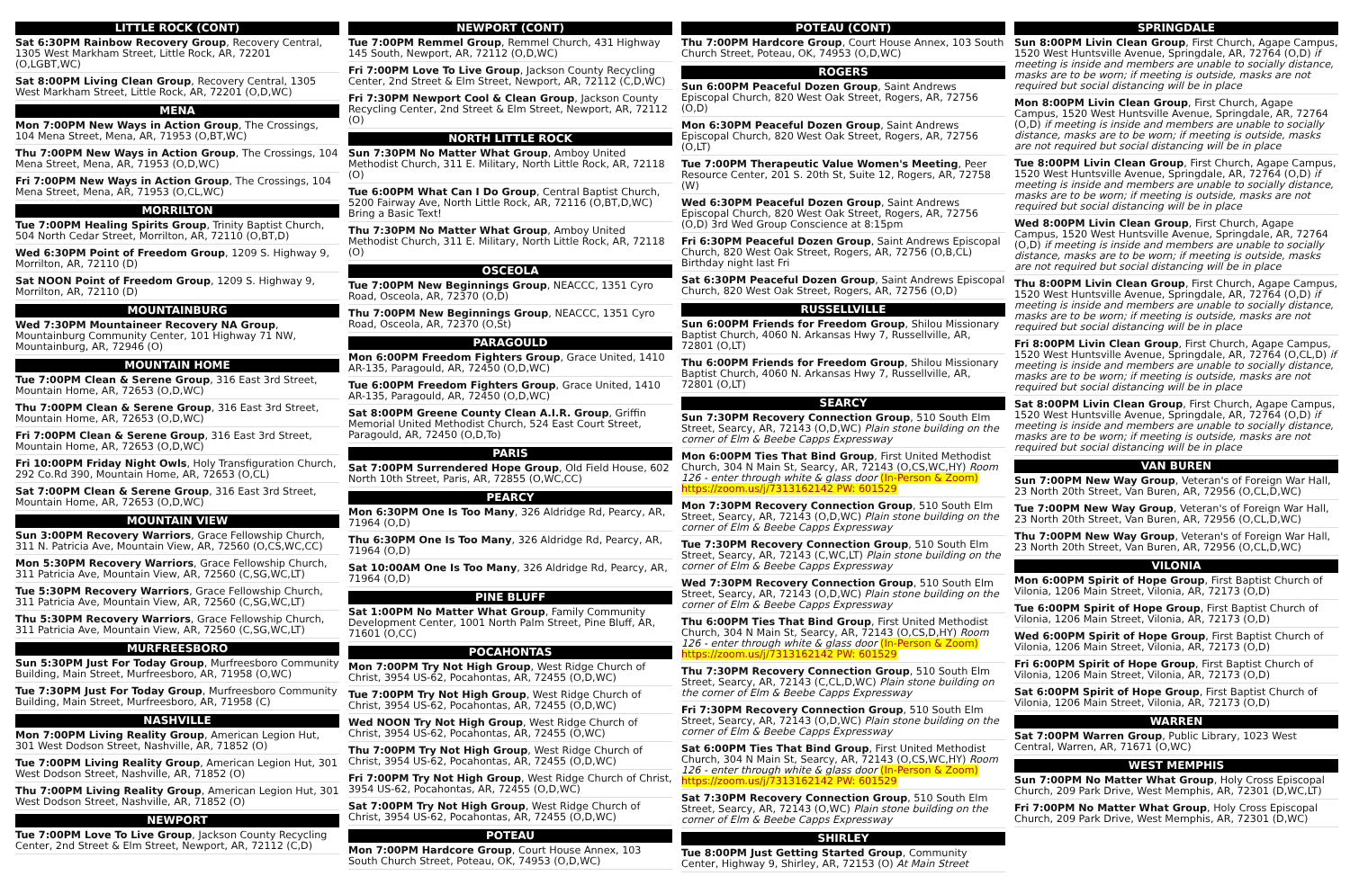LITTLE ROCK (CONT)
Sat 6:30PM Rainbow Recovery Group, Recovery Central, 1305 West Markham Street, Little Rock, AR, 72201 (O,LGBT,WC)
Sat 8:00PM Living Clean Group, Recovery Central, 1305 West Markham Street, Little Rock, AR, 72201 (O,D,WC)
MENA
Mon 7:00PM New Ways in Action Group, The Crossings, 104 Mena Street, Mena, AR, 71953 (O,BT,WC)
Thu 7:00PM New Ways in Action Group, The Crossings, 104 Mena Street, Mena, AR, 71953 (O,D,WC)
Fri 7:00PM New Ways in Action Group, The Crossings, 104 Mena Street, Mena, AR, 71953 (O,CL,WC)
MORRILTON
Tue 7:00PM Healing Spirits Group, Trinity Baptist Church, 504 North Cedar Street, Morrilton, AR, 72110 (O,BT,D)
Wed 6:30PM Point of Freedom Group, 1209 S. Highway 9, Morrilton, AR, 72110 (D)
Sat NOON Point of Freedom Group, 1209 S. Highway 9, Morrilton, AR, 72110 (D)
MOUNTAINBURG
Wed 7:30PM Mountaineer Recovery NA Group, Mountainburg Community Center, 101 Highway 71 NW, Mountainburg, AR, 72946 (O)
MOUNTAIN HOME
Tue 7:00PM Clean & Serene Group, 316 East 3rd Street, Mountain Home, AR, 72653 (O,D,WC)
Thu 7:00PM Clean & Serene Group, 316 East 3rd Street, Mountain Home, AR, 72653 (O,D,WC)
Fri 7:00PM Clean & Serene Group, 316 East 3rd Street, Mountain Home, AR, 72653 (O,D,WC)
Fri 10:00PM Friday Night Owls, Holy Transfiguration Church, 292 Co.Rd 390, Mountain Home, AR, 72653 (O,CL)
Sat 7:00PM Clean & Serene Group, 316 East 3rd Street, Mountain Home, AR, 72653 (O,D,WC)
MOUNTAIN VIEW
Sun 3:00PM Recovery Warriors, Grace Fellowship Church, 311 N. Patricia Ave, Mountain View, AR, 72560 (O,CS,WC,CC)
Mon 5:30PM Recovery Warriors, Grace Fellowship Church, 311 Patricia Ave, Mountain View, AR, 72560 (C,SG,WC,LT)
Tue 5:30PM Recovery Warriors, Grace Fellowship Church, 311 Patricia Ave, Mountain View, AR, 72560 (C,SG,WC,LT)
Thu 5:30PM Recovery Warriors, Grace Fellowship Church, 311 Patricia Ave, Mountain View, AR, 72560 (C,SG,WC,LT)
MURFREESBORO
Sun 5:30PM Just For Today Group, Murfreesboro Community Building, Main Street, Murfreesboro, AR, 71958 (O,WC)
Tue 7:30PM Just For Today Group, Murfreesboro Community Building, Main Street, Murfreesboro, AR, 71958 (C)
NASHVILLE
Mon 7:00PM Living Reality Group, American Legion Hut, 301 West Dodson Street, Nashville, AR, 71852 (O)
Tue 7:00PM Living Reality Group, American Legion Hut, 301 West Dodson Street, Nashville, AR, 71852 (O)
Thu 7:00PM Living Reality Group, American Legion Hut, 301 West Dodson Street, Nashville, AR, 71852 (O)
NEWPORT
Tue 7:00PM Love To Live Group, Jackson County Recycling Center, 2nd Street & Elm Street, Newport, AR, 72112 (C,D)
NEWPORT (CONT)
Tue 7:00PM Remmel Group, Remmel Church, 431 Highway 145 South, Newport, AR, 72112 (O,D,WC)
Fri 7:00PM Love To Live Group, Jackson County Recycling Center, 2nd Street & Elm Street, Newport, AR, 72112 (C,D,WC)
Fri 7:30PM Newport Cool & Clean Group, Jackson County Recycling Center, 2nd Street & Elm Street, Newport, AR, 72112 (O)
NORTH LITTLE ROCK
Sun 7:30PM No Matter What Group, Amboy United Methodist Church, 311 E. Military, North Little Rock, AR, 72118 (O)
Tue 6:00PM What Can I Do Group, Central Baptist Church, 5200 Fairway Ave, North Little Rock, AR, 72116 (O,BT,D,WC) Bring a Basic Text!
Thu 7:30PM No Matter What Group, Amboy United Methodist Church, 311 E. Military, North Little Rock, AR, 72118 (O)
OSCEOLA
Tue 7:00PM New Beginnings Group, NEACCC, 1351 Cyro Road, Osceola, AR, 72370 (O,D)
Thu 7:00PM New Beginnings Group, NEACCC, 1351 Cyro Road, Osceola, AR, 72370 (O,St)
PARAGOULD
Mon 6:00PM Freedom Fighters Group, Grace United, 1410 AR-135, Paragould, AR, 72450 (O,D,WC)
Tue 6:00PM Freedom Fighters Group, Grace United, 1410 AR-135, Paragould, AR, 72450 (O,D,WC)
Sat 8:00PM Greene County Clean A.I.R. Group, Griffin Memorial United Methodist Church, 524 East Court Street, Paragould, AR, 72450 (O,D,To)
PARIS
Sat 7:00PM Surrendered Hope Group, Old Field House, 602 North 10th Street, Paris, AR, 72855 (O,WC,CC)
PEARCY
Mon 6:30PM One Is Too Many, 326 Aldridge Rd, Pearcy, AR, 71964 (O,D)
Thu 6:30PM One Is Too Many, 326 Aldridge Rd, Pearcy, AR, 71964 (O,D)
Sat 10:00AM One Is Too Many, 326 Aldridge Rd, Pearcy, AR, 71964 (O,D)
PINE BLUFF
Sat 1:00PM No Matter What Group, Family Community Development Center, 1001 North Palm Street, Pine Bluff, AR, 71601 (O,CC)
POCAHONTAS
Mon 7:00PM Try Not High Group, West Ridge Church of Christ, 3954 US-62, Pocahontas, AR, 72455 (O,D,WC)
Tue 7:00PM Try Not High Group, West Ridge Church of Christ, 3954 US-62, Pocahontas, AR, 72455 (O,D,WC)
Wed NOON Try Not High Group, West Ridge Church of Christ, 3954 US-62, Pocahontas, AR, 72455 (O,WC)
Thu 7:00PM Try Not High Group, West Ridge Church of Christ, 3954 US-62, Pocahontas, AR, 72455 (O,D,WC)
Fri 7:00PM Try Not High Group, West Ridge Church of Christ, 3954 US-62, Pocahontas, AR, 72455 (O,D,WC)
Sat 7:00PM Try Not High Group, West Ridge Church of Christ, 3954 US-62, Pocahontas, AR, 72455 (O,D,WC)
POTEAU
Mon 7:00PM Hardcore Group, Court House Annex, 103 South Church Street, Poteau, OK, 74953 (O,D,WC)
POTEAU (CONT)
Thu 7:00PM Hardcore Group, Court House Annex, 103 South Church Street, Poteau, OK, 74953 (O,D,WC)
ROGERS
Sun 6:00PM Peaceful Dozen Group, Saint Andrews Episcopal Church, 820 West Oak Street, Rogers, AR, 72756 (O,D)
Mon 6:30PM Peaceful Dozen Group, Saint Andrews Episcopal Church, 820 West Oak Street, Rogers, AR, 72756 (O,LT)
Tue 7:00PM Therapeutic Value Women's Meeting, Peer Resource Center, 201 S. 20th St, Suite 12, Rogers, AR, 72758 (W)
Wed 6:30PM Peaceful Dozen Group, Saint Andrews Episcopal Church, 820 West Oak Street, Rogers, AR, 72756 (O,D) 3rd Wed Group Conscience at 8:15pm
Fri 6:30PM Peaceful Dozen Group, Saint Andrews Episcopal Church, 820 West Oak Street, Rogers, AR, 72756 (O,B,CL) Birthday night last Fri
Sat 6:30PM Peaceful Dozen Group, Saint Andrews Episcopal Church, 820 West Oak Street, Rogers, AR, 72756 (O,D)
RUSSELLVILLE
Sun 6:00PM Friends for Freedom Group, Shilou Missionary Baptist Church, 4060 N. Arkansas Hwy 7, Russellville, AR, 72801 (O,LT)
Thu 6:00PM Friends for Freedom Group, Shilou Missionary Baptist Church, 4060 N. Arkansas Hwy 7, Russellville, AR, 72801 (O,LT)
SEARCY
Sun 7:30PM Recovery Connection Group, 510 South Elm Street, Searcy, AR, 72143 (O,D,WC) Plain stone building on the corner of Elm & Beebe Capps Expressway
Mon 6:00PM Ties That Bind Group, First United Methodist Church, 304 N Main St, Searcy, AR, 72143 (O,CS,WC,HY) Room 126 - enter through white & glass door (In-Person & Zoom) https://zoom.us/j/7313162142 PW: 601529
Mon 7:30PM Recovery Connection Group, 510 South Elm Street, Searcy, AR, 72143 (O,D,WC) Plain stone building on the corner of Elm & Beebe Capps Expressway
Tue 7:30PM Recovery Connection Group, 510 South Elm Street, Searcy, AR, 72143 (C,WC,LT) Plain stone building on the corner of Elm & Beebe Capps Expressway
Wed 7:30PM Recovery Connection Group, 510 South Elm Street, Searcy, AR, 72143 (O,D,WC) Plain stone building on the corner of Elm & Beebe Capps Expressway
Thu 6:00PM Ties That Bind Group, First United Methodist Church, 304 N Main St, Searcy, AR, 72143 (O,CS,D,HY) Room 126 - enter through white & glass door (In-Person & Zoom) https://zoom.us/j/7313162142 PW: 601529
Thu 7:30PM Recovery Connection Group, 510 South Elm Street, Searcy, AR, 72143 (C,CL,D,WC) Plain stone building on the corner of Elm & Beebe Capps Expressway
Fri 7:30PM Recovery Connection Group, 510 South Elm Street, Searcy, AR, 72143 (O,D,WC) Plain stone building on the corner of Elm & Beebe Capps Expressway
Sat 6:00PM Ties That Bind Group, First United Methodist Church, 304 N Main St, Searcy, AR, 72143 (O,CS,WC,HY) Room 126 - enter through white & glass door (In-Person & Zoom) https://zoom.us/j/7313162142 PW: 601529
Sat 7:30PM Recovery Connection Group, 510 South Elm Street, Searcy, AR, 72143 (O,WC) Plain stone building on the corner of Elm & Beebe Capps Expressway
SHIRLEY
Tue 8:00PM Just Getting Started Group, Community Center, Highway 9, Shirley, AR, 72153 (O) At Main Street
SPRINGDALE
Sun 8:00PM Livin Clean Group, First Church, Agape Campus, 1520 West Huntsville Avenue, Springdale, AR, 72764 (O,D) if meeting is inside and members are unable to socially distance, masks are to be worn; if meeting is outside, masks are not required but social distancing will be in place
Mon 8:00PM Livin Clean Group, First Church, Agape Campus, 1520 West Huntsville Avenue, Springdale, AR, 72764 (O,D) if meeting is inside and members are unable to socially distance, masks are to be worn; if meeting is outside, masks are not required but social distancing will be in place
Tue 8:00PM Livin Clean Group, First Church, Agape Campus, 1520 West Huntsville Avenue, Springdale, AR, 72764 (O,D) if meeting is inside and members are unable to socially distance, masks are to be worn; if meeting is outside, masks are not required but social distancing will be in place
Wed 8:00PM Livin Clean Group, First Church, Agape Campus, 1520 West Huntsville Avenue, Springdale, AR, 72764 (O,D) if meeting is inside and members are unable to socially distance, masks are to be worn; if meeting is outside, masks are not required but social distancing will be in place
Thu 8:00PM Livin Clean Group, First Church, Agape Campus, 1520 West Huntsville Avenue, Springdale, AR, 72764 (O,D) if meeting is inside and members are unable to socially distance, masks are to be worn; if meeting is outside, masks are not required but social distancing will be in place
Fri 8:00PM Livin Clean Group, First Church, Agape Campus, 1520 West Huntsville Avenue, Springdale, AR, 72764 (O,CL,D) if meeting is inside and members are unable to socially distance, masks are to be worn; if meeting is outside, masks are not required but social distancing will be in place
Sat 8:00PM Livin Clean Group, First Church, Agape Campus, 1520 West Huntsville Avenue, Springdale, AR, 72764 (O,D) if meeting is inside and members are unable to socially distance, masks are to be worn; if meeting is outside, masks are not required but social distancing will be in place
VAN BUREN
Sun 7:00PM New Way Group, Veteran's of Foreign War Hall, 23 North 20th Street, Van Buren, AR, 72956 (O,CL,D,WC)
Tue 7:00PM New Way Group, Veteran's of Foreign War Hall, 23 North 20th Street, Van Buren, AR, 72956 (O,CL,D,WC)
Thu 7:00PM New Way Group, Veteran's of Foreign War Hall, 23 North 20th Street, Van Buren, AR, 72956 (O,CL,D,WC)
VILONIA
Mon 6:00PM Spirit of Hope Group, First Baptist Church of Vilonia, 1206 Main Street, Vilonia, AR, 72173 (O,D)
Tue 6:00PM Spirit of Hope Group, First Baptist Church of Vilonia, 1206 Main Street, Vilonia, AR, 72173 (O,D)
Wed 6:00PM Spirit of Hope Group, First Baptist Church of Vilonia, 1206 Main Street, Vilonia, AR, 72173 (O,D)
Fri 6:00PM Spirit of Hope Group, First Baptist Church of Vilonia, 1206 Main Street, Vilonia, AR, 72173 (O,D)
Sat 6:00PM Spirit of Hope Group, First Baptist Church of Vilonia, 1206 Main Street, Vilonia, AR, 72173 (O,D)
WARREN
Sat 7:00PM Warren Group, Public Library, 1023 West Central, Warren, AR, 71671 (O,WC)
WEST MEMPHIS
Sun 7:00PM No Matter What Group, Holy Cross Episcopal Church, 209 Park Drive, West Memphis, AR, 72301 (D,WC,LT)
Fri 7:00PM No Matter What Group, Holy Cross Episcopal Church, 209 Park Drive, West Memphis, AR, 72301 (D,WC)